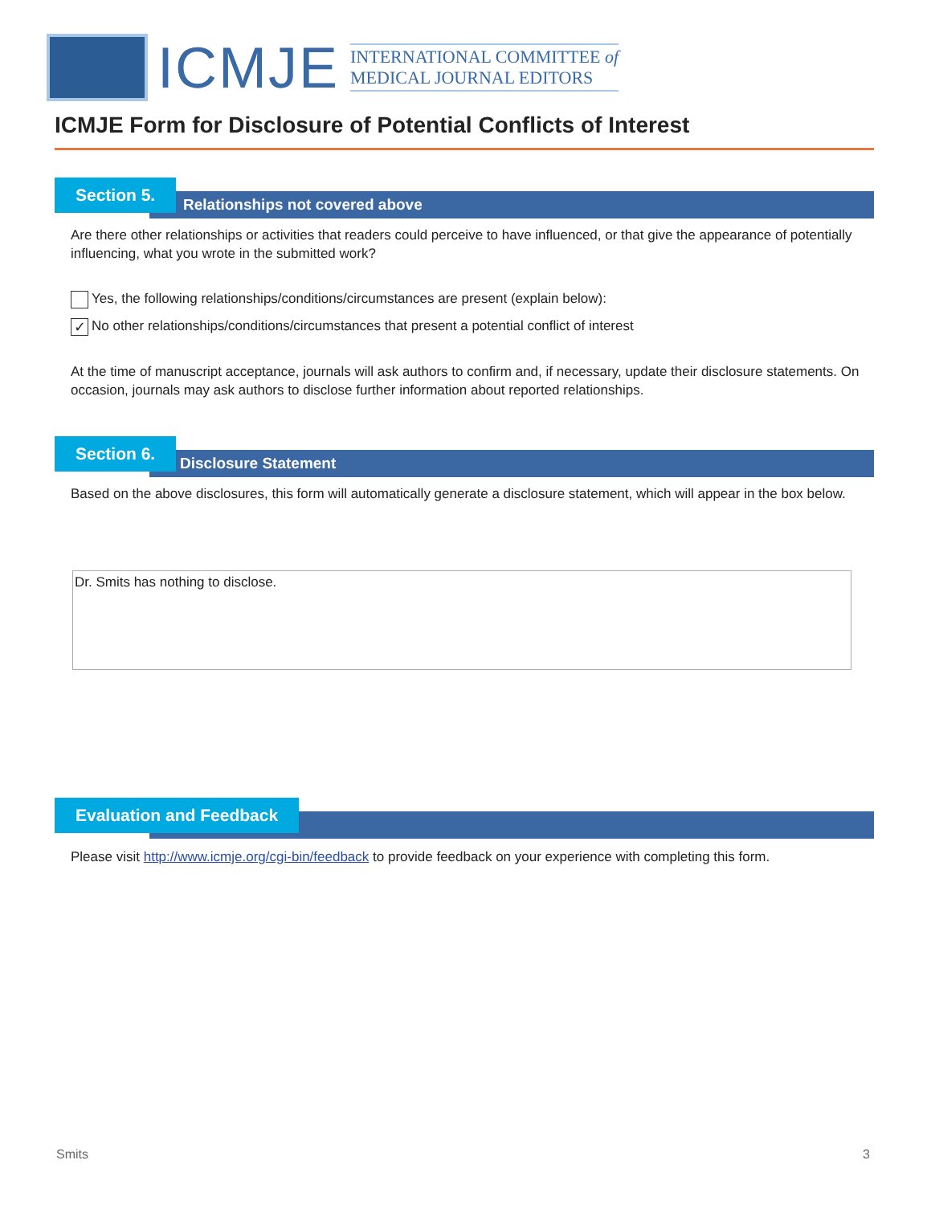ICMJE
INTERNATIONAL COMMITTEE of
MEDICAL JOURNAL EDITORS
ICMJE Form for Disclosure of Potential Conflicts of Interest
Relationships not covered above
Section 5.
Are there other relationships or activities that readers could perceive to have influenced, or that give the appearance of potentially influencing, what you wrote in the submitted work?
Yes, the following relationships/conditions/circumstances are present (explain below):
✓ No other relationships/conditions/circumstances that present a potential conflict of interest
At the time of manuscript acceptance, journals will ask authors to confirm and, if necessary, update their disclosure statements. On occasion, journals may ask authors to disclose further information about reported relationships.
Disclosure Statement
Section 6.
Based on the above disclosures, this form will automatically generate a disclosure statement, which will appear in the box below.
Dr. Smits has nothing to disclose.
Evaluation and Feedback
Please visit http://www.icmje.org/cgi-bin/feedback to provide feedback on your experience with completing this form.
Smits 3